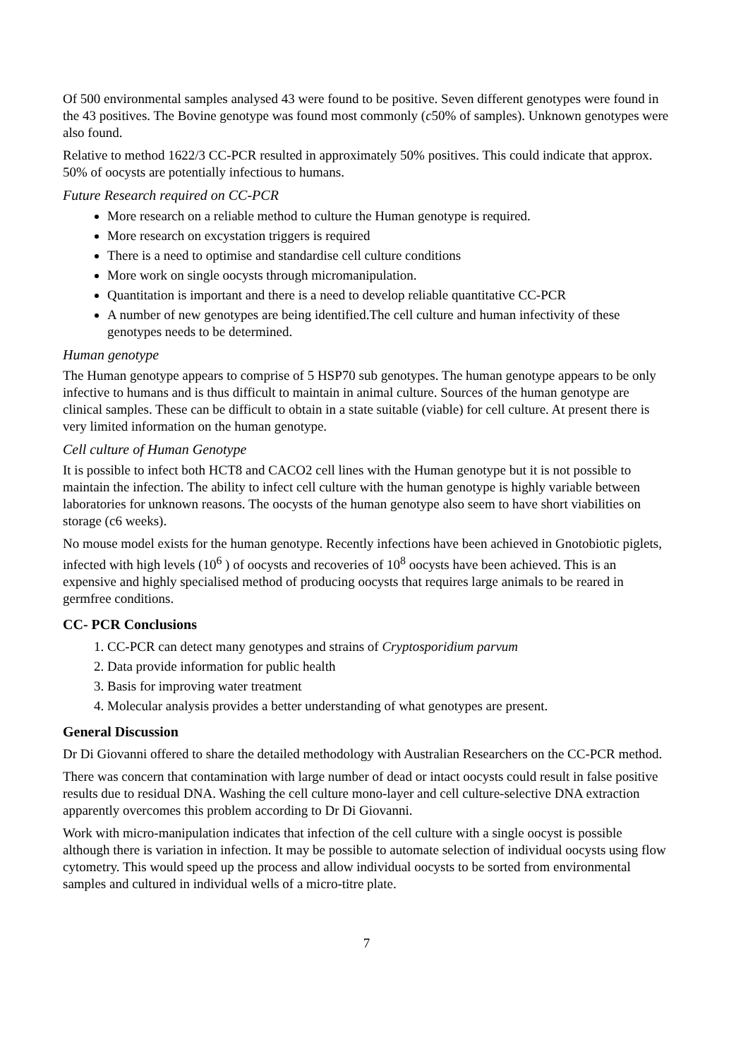Of 500 environmental samples analysed 43 were found to be positive. Seven different genotypes were found in the 43 positives. The Bovine genotype was found most commonly (c50% of samples). Unknown genotypes were also found.
Relative to method 1622/3 CC-PCR resulted in approximately 50% positives. This could indicate that approx. 50% of oocysts are potentially infectious to humans.
Future Research required on CC-PCR
More research on a reliable method to culture the Human genotype is required.
More research on excystation triggers is required
There is a need to optimise and standardise cell culture conditions
More work on single oocysts through micromanipulation.
Quantitation is important and there is a need to develop reliable quantitative CC-PCR
A number of new genotypes are being identified.The cell culture and human infectivity of these genotypes needs to be determined.
Human genotype
The Human genotype appears to comprise of 5 HSP70 sub genotypes. The human genotype appears to be only infective to humans and is thus difficult to maintain in animal culture. Sources of the human genotype are clinical samples. These can be difficult to obtain in a state suitable (viable) for cell culture. At present there is very limited information on the human genotype.
Cell culture of Human Genotype
It is possible to infect both HCT8 and CACO2 cell lines with the Human genotype but it is not possible to maintain the infection. The ability to infect cell culture with the human genotype is highly variable between laboratories for unknown reasons. The oocysts of the human genotype also seem to have short viabilities on storage (c6 weeks).
No mouse model exists for the human genotype. Recently infections have been achieved in Gnotobiotic piglets, infected with high levels (10<sup>6</sup> ) of oocysts and recoveries of 10<sup>8</sup> oocysts have been achieved. This is an expensive and highly specialised method of producing oocysts that requires large animals to be reared in germfree conditions.
CC- PCR Conclusions
1. CC-PCR can detect many genotypes and strains of Cryptosporidium parvum
2. Data provide information for public health
3. Basis for improving water treatment
4. Molecular analysis provides a better understanding of what genotypes are present.
General Discussion
Dr Di Giovanni offered to share the detailed methodology with Australian Researchers on the CC-PCR method.
There was concern that contamination with large number of dead or intact oocysts could result in false positive results due to residual DNA. Washing the cell culture mono-layer and cell culture-selective DNA extraction apparently overcomes this problem according to Dr Di Giovanni.
Work with micro-manipulation indicates that infection of the cell culture with a single oocyst is possible although there is variation in infection. It may be possible to automate selection of individual oocysts using flow cytometry. This would speed up the process and allow individual oocysts to be sorted from environmental samples and cultured in individual wells of a micro-titre plate.
7